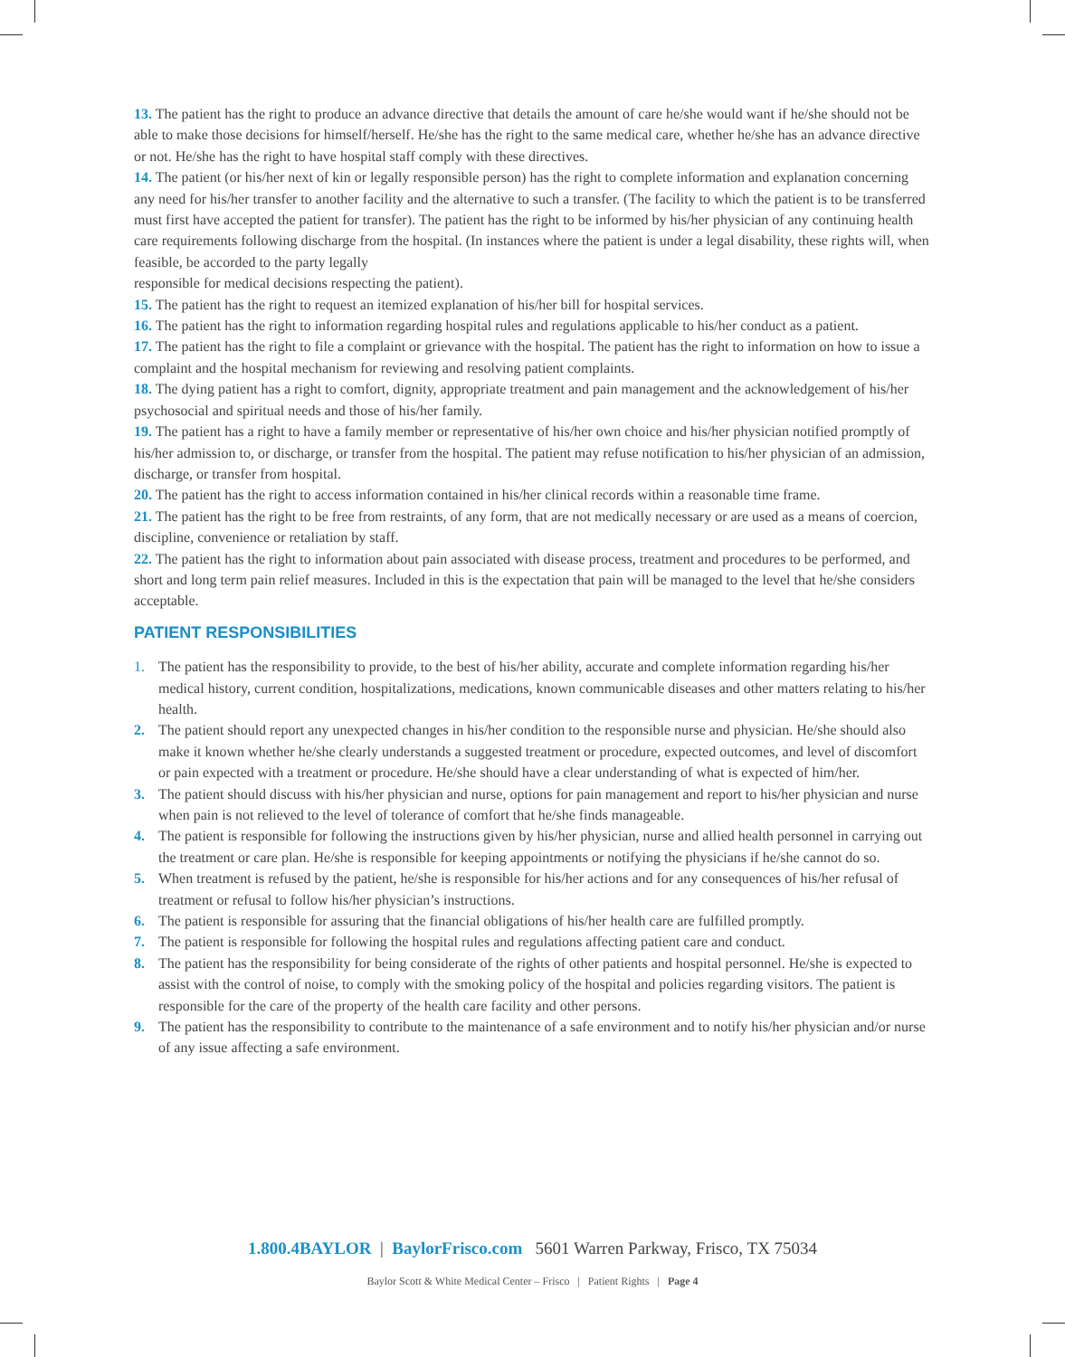13. The patient has the right to produce an advance directive that details the amount of care he/she would want if he/she should not be able to make those decisions for himself/herself. He/she has the right to the same medical care, whether he/she has an advance directive or not. He/she has the right to have hospital staff comply with these directives.
14. The patient (or his/her next of kin or legally responsible person) has the right to complete information and explanation concerning any need for his/her transfer to another facility and the alternative to such a transfer. (The facility to which the patient is to be transferred must first have accepted the patient for transfer). The patient has the right to be informed by his/her physician of any continuing health care requirements following discharge from the hospital. (In instances where the patient is under a legal disability, these rights will, when feasible, be accorded to the party legally
responsible for medical decisions respecting the patient).
15. The patient has the right to request an itemized explanation of his/her bill for hospital services.
16. The patient has the right to information regarding hospital rules and regulations applicable to his/her conduct as a patient.
17. The patient has the right to file a complaint or grievance with the hospital. The patient has the right to information on how to issue a complaint and the hospital mechanism for reviewing and resolving patient complaints.
18. The dying patient has a right to comfort, dignity, appropriate treatment and pain management and the acknowledgement of his/her psychosocial and spiritual needs and those of his/her family.
19. The patient has a right to have a family member or representative of his/her own choice and his/her physician notified promptly of his/her admission to, or discharge, or transfer from the hospital. The patient may refuse notification to his/her physician of an admission, discharge, or transfer from hospital.
20. The patient has the right to access information contained in his/her clinical records within a reasonable time frame.
21. The patient has the right to be free from restraints, of any form, that are not medically necessary or are used as a means of coercion, discipline, convenience or retaliation by staff.
22. The patient has the right to information about pain associated with disease process, treatment and procedures to be performed, and short and long term pain relief measures. Included in this is the expectation that pain will be managed to the level that he/she considers acceptable.
PATIENT RESPONSIBILITIES
1. The patient has the responsibility to provide, to the best of his/her ability, accurate and complete information regarding his/her medical history, current condition, hospitalizations, medications, known communicable diseases and other matters relating to his/her health.
2. The patient should report any unexpected changes in his/her condition to the responsible nurse and physician. He/she should also make it known whether he/she clearly understands a suggested treatment or procedure, expected outcomes, and level of discomfort or pain expected with a treatment or procedure. He/she should have a clear understanding of what is expected of him/her.
3. The patient should discuss with his/her physician and nurse, options for pain management and report to his/her physician and nurse when pain is not relieved to the level of tolerance of comfort that he/she finds manageable.
4. The patient is responsible for following the instructions given by his/her physician, nurse and allied health personnel in carrying out the treatment or care plan. He/she is responsible for keeping appointments or notifying the physicians if he/she cannot do so.
5. When treatment is refused by the patient, he/she is responsible for his/her actions and for any consequences of his/her refusal of treatment or refusal to follow his/her physician’s instructions.
6. The patient is responsible for assuring that the financial obligations of his/her health care are fulfilled promptly.
7. The patient is responsible for following the hospital rules and regulations affecting patient care and conduct.
8. The patient has the responsibility for being considerate of the rights of other patients and hospital personnel. He/she is expected to assist with the control of noise, to comply with the smoking policy of the hospital and policies regarding visitors. The patient is responsible for the care of the property of the health care facility and other persons.
9. The patient has the responsibility to contribute to the maintenance of a safe environment and to notify his/her physician and/or nurse of any issue affecting a safe environment.
1.800.4BAYLOR | BaylorFrisco.com 5601 Warren Parkway, Frisco, TX 75034
Baylor Scott & White Medical Center – Frisco | Patient Rights | Page 4